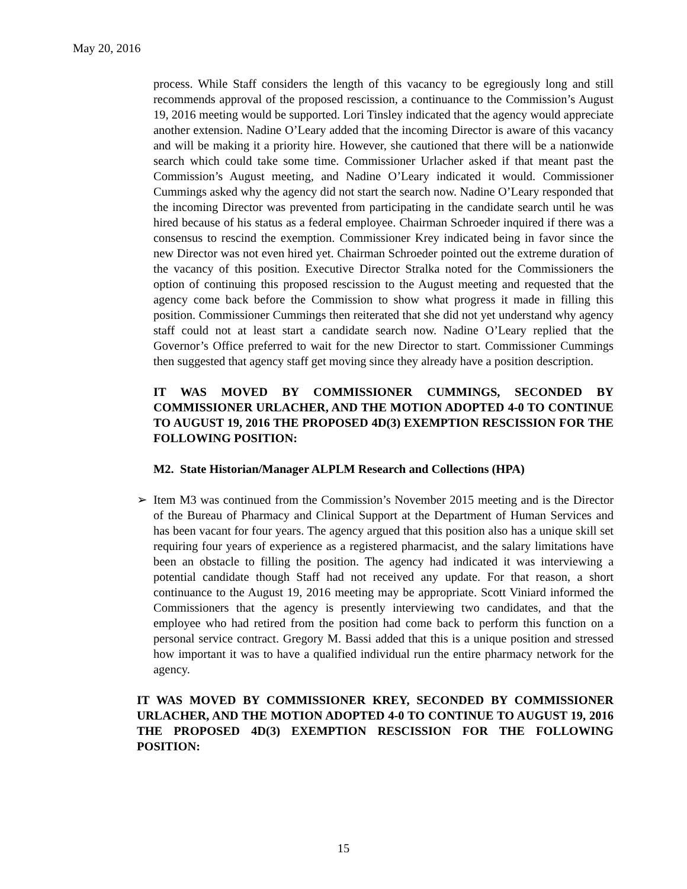May 20, 2016
process. While Staff considers the length of this vacancy to be egregiously long and still recommends approval of the proposed rescission, a continuance to the Commission’s August 19, 2016 meeting would be supported. Lori Tinsley indicated that the agency would appreciate another extension. Nadine O’Leary added that the incoming Director is aware of this vacancy and will be making it a priority hire. However, she cautioned that there will be a nationwide search which could take some time. Commissioner Urlacher asked if that meant past the Commission’s August meeting, and Nadine O’Leary indicated it would. Commissioner Cummings asked why the agency did not start the search now. Nadine O’Leary responded that the incoming Director was prevented from participating in the candidate search until he was hired because of his status as a federal employee. Chairman Schroeder inquired if there was a consensus to rescind the exemption. Commissioner Krey indicated being in favor since the new Director was not even hired yet. Chairman Schroeder pointed out the extreme duration of the vacancy of this position. Executive Director Stralka noted for the Commissioners the option of continuing this proposed rescission to the August meeting and requested that the agency come back before the Commission to show what progress it made in filling this position. Commissioner Cummings then reiterated that she did not yet understand why agency staff could not at least start a candidate search now. Nadine O’Leary replied that the Governor’s Office preferred to wait for the new Director to start. Commissioner Cummings then suggested that agency staff get moving since they already have a position description.
IT WAS MOVED BY COMMISSIONER CUMMINGS, SECONDED BY COMMISSIONER URLACHER, AND THE MOTION ADOPTED 4-0 TO CONTINUE TO AUGUST 19, 2016 THE PROPOSED 4D(3) EXEMPTION RESCISSION FOR THE FOLLOWING POSITION:
M2. State Historian/Manager ALPLM Research and Collections (HPA)
➢ Item M3 was continued from the Commission’s November 2015 meeting and is the Director of the Bureau of Pharmacy and Clinical Support at the Department of Human Services and has been vacant for four years. The agency argued that this position also has a unique skill set requiring four years of experience as a registered pharmacist, and the salary limitations have been an obstacle to filling the position. The agency had indicated it was interviewing a potential candidate though Staff had not received any update. For that reason, a short continuance to the August 19, 2016 meeting may be appropriate. Scott Viniard informed the Commissioners that the agency is presently interviewing two candidates, and that the employee who had retired from the position had come back to perform this function on a personal service contract. Gregory M. Bassi added that this is a unique position and stressed how important it was to have a qualified individual run the entire pharmacy network for the agency.
IT WAS MOVED BY COMMISSIONER KREY, SECONDED BY COMMISSIONER URLACHER, AND THE MOTION ADOPTED 4-0 TO CONTINUE TO AUGUST 19, 2016 THE PROPOSED 4D(3) EXEMPTION RESCISSION FOR THE FOLLOWING POSITION:
15